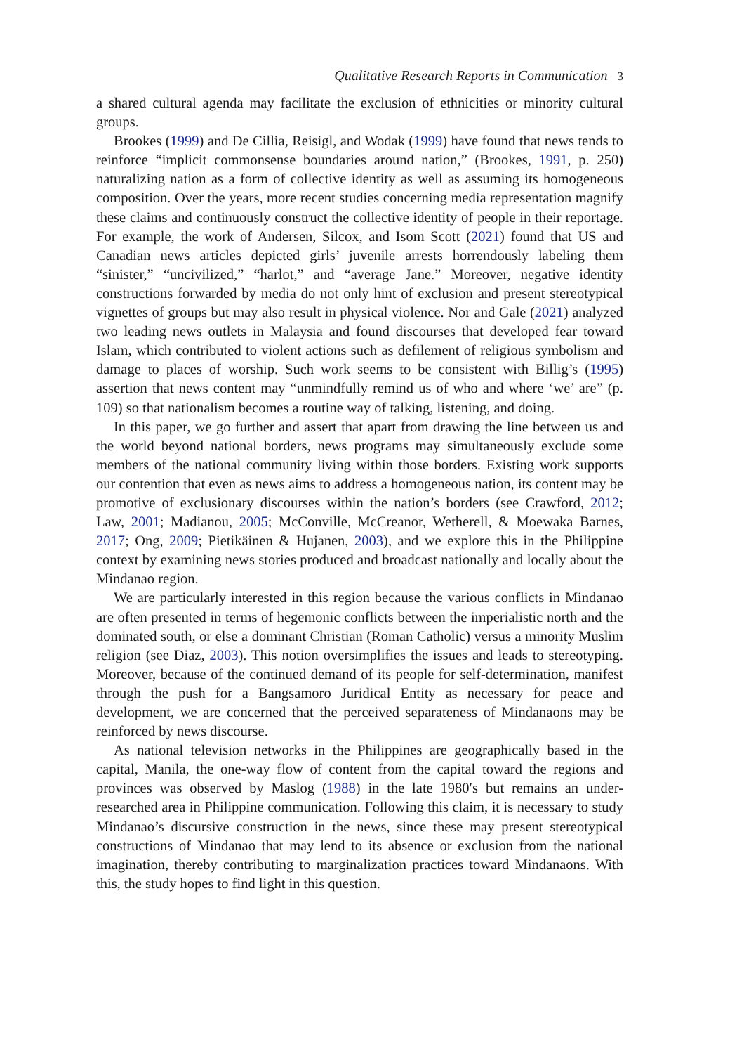Qualitative Research Reports in Communication 3
a shared cultural agenda may facilitate the exclusion of ethnicities or minority cultural groups.
Brookes (1999) and De Cillia, Reisigl, and Wodak (1999) have found that news tends to reinforce “implicit commonsense boundaries around nation,” (Brookes, 1991, p. 250) naturalizing nation as a form of collective identity as well as assuming its homogeneous composition. Over the years, more recent studies concerning media representation magnify these claims and continuously construct the collective identity of people in their reportage. For example, the work of Andersen, Silcox, and Isom Scott (2021) found that US and Canadian news articles depicted girls’ juvenile arrests horrendously labeling them “sinister,” “uncivilized,” “harlot,” and “average Jane.” Moreover, negative identity constructions forwarded by media do not only hint of exclusion and present stereotypical vignettes of groups but may also result in physical violence. Nor and Gale (2021) analyzed two leading news outlets in Malaysia and found discourses that developed fear toward Islam, which contributed to violent actions such as defilement of religious symbolism and damage to places of worship. Such work seems to be consistent with Billig’s (1995) assertion that news content may “unmindfully remind us of who and where ‘we’ are” (p. 109) so that nationalism becomes a routine way of talking, listening, and doing.
In this paper, we go further and assert that apart from drawing the line between us and the world beyond national borders, news programs may simultaneously exclude some members of the national community living within those borders. Existing work supports our contention that even as news aims to address a homogeneous nation, its content may be promotive of exclusionary discourses within the nation’s borders (see Crawford, 2012; Law, 2001; Madianou, 2005; McConville, McCreanor, Wetherell, & Moewaka Barnes, 2017; Ong, 2009; Pietikäinen & Hujanen, 2003), and we explore this in the Philippine context by examining news stories produced and broadcast nationally and locally about the Mindanao region.
We are particularly interested in this region because the various conflicts in Mindanao are often presented in terms of hegemonic conflicts between the imperialistic north and the dominated south, or else a dominant Christian (Roman Catholic) versus a minority Muslim religion (see Diaz, 2003). This notion oversimplifies the issues and leads to stereotyping. Moreover, because of the continued demand of its people for self-determination, manifest through the push for a Bangsamoro Juridical Entity as necessary for peace and development, we are concerned that the perceived separateness of Mindanaons may be reinforced by news discourse.
As national television networks in the Philippines are geographically based in the capital, Manila, the one-way flow of content from the capital toward the regions and provinces was observed by Maslog (1988) in the late 1980′s but remains an under-researched area in Philippine communication. Following this claim, it is necessary to study Mindanao’s discursive construction in the news, since these may present stereotypical constructions of Mindanao that may lend to its absence or exclusion from the national imagination, thereby contributing to marginalization practices toward Mindanaons. With this, the study hopes to find light in this question.